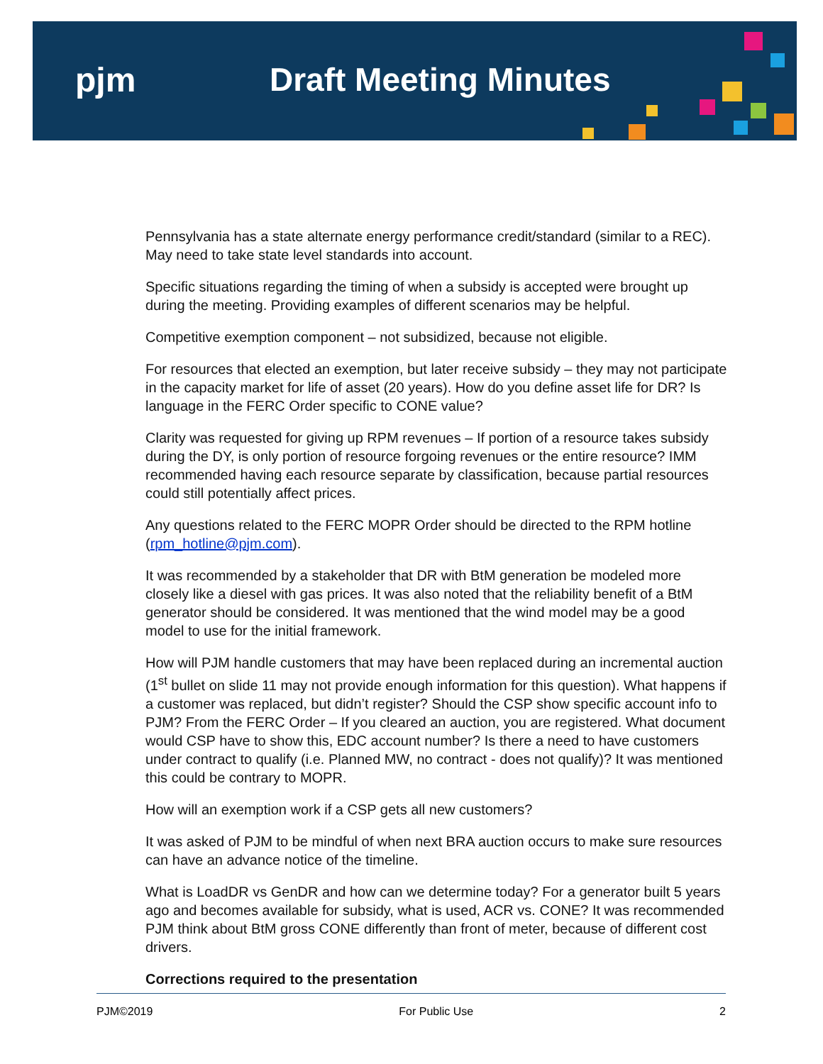pjm Draft Meeting Minutes
Pennsylvania has a state alternate energy performance credit/standard (similar to a REC). May need to take state level standards into account.
Specific situations regarding the timing of when a subsidy is accepted were brought up during the meeting. Providing examples of different scenarios may be helpful.
Competitive exemption component – not subsidized, because not eligible.
For resources that elected an exemption, but later receive subsidy – they may not participate in the capacity market for life of asset (20 years). How do you define asset life for DR? Is language in the FERC Order specific to CONE value?
Clarity was requested for giving up RPM revenues – If portion of a resource takes subsidy during the DY, is only portion of resource forgoing revenues or the entire resource? IMM recommended having each resource separate by classification, because partial resources could still potentially affect prices.
Any questions related to the FERC MOPR Order should be directed to the RPM hotline (rpm_hotline@pjm.com).
It was recommended by a stakeholder that DR with BtM generation be modeled more closely like a diesel with gas prices. It was also noted that the reliability benefit of a BtM generator should be considered. It was mentioned that the wind model may be a good model to use for the initial framework.
How will PJM handle customers that may have been replaced during an incremental auction (1<sup>st</sup> bullet on slide 11 may not provide enough information for this question). What happens if a customer was replaced, but didn’t register? Should the CSP show specific account info to PJM? From the FERC Order – If you cleared an auction, you are registered. What document would CSP have to show this, EDC account number? Is there a need to have customers under contract to qualify (i.e. Planned MW, no contract - does not qualify)? It was mentioned this could be contrary to MOPR.
How will an exemption work if a CSP gets all new customers?
It was asked of PJM to be mindful of when next BRA auction occurs to make sure resources can have an advance notice of the timeline.
What is LoadDR vs GenDR and how can we determine today? For a generator built 5 years ago and becomes available for subsidy, what is used, ACR vs. CONE? It was recommended PJM think about BtM gross CONE differently than front of meter, because of different cost drivers.
Corrections required to the presentation
PJM©2019 For Public Use 2